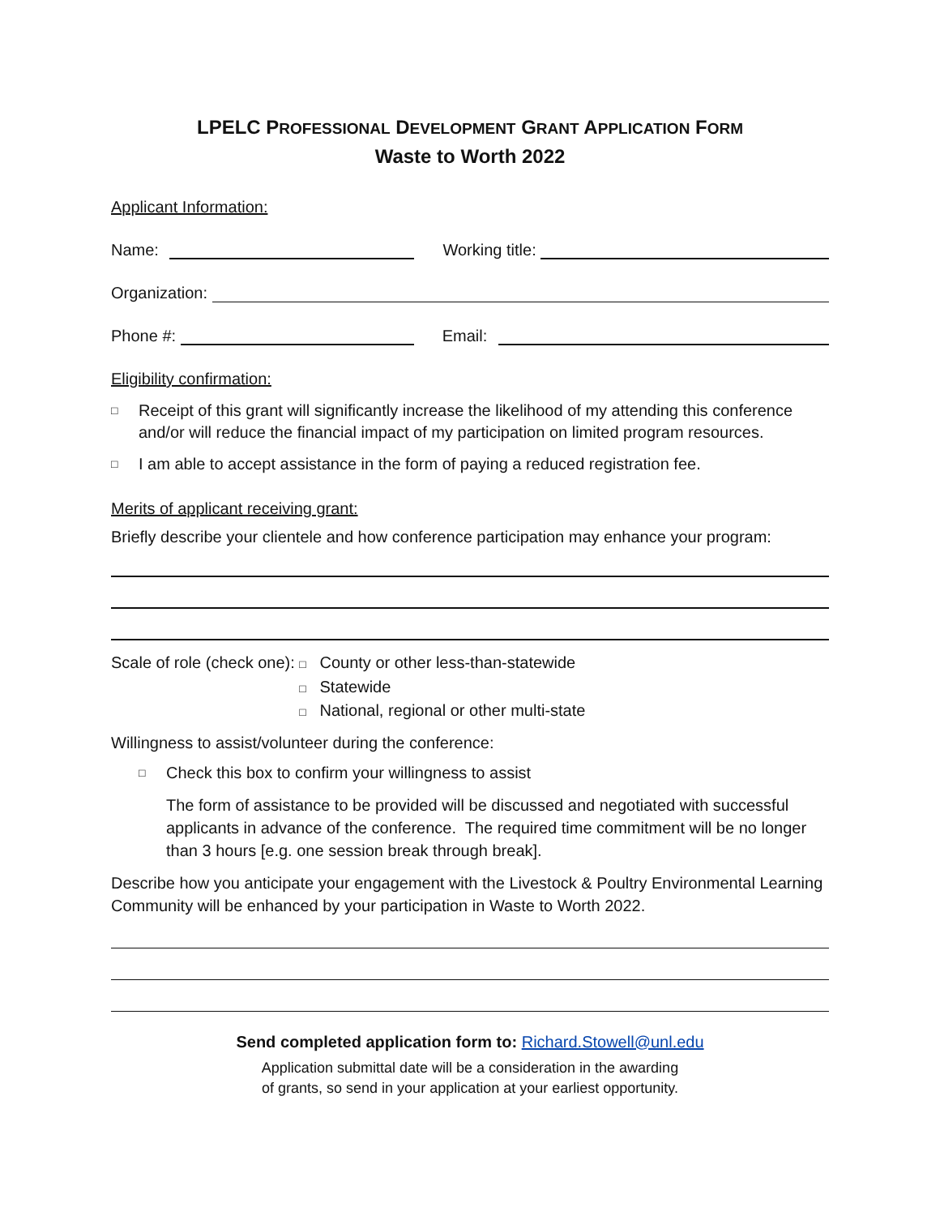LPELC PROFESSIONAL DEVELOPMENT GRANT APPLICATION FORM
Waste to Worth 2022
Applicant Information:
Name:
Working title:
Organization:
Phone #:
Email:
Eligibility confirmation:
□ Receipt of this grant will significantly increase the likelihood of my attending this conference and/or will reduce the financial impact of my participation on limited program resources.
□ I am able to accept assistance in the form of paying a reduced registration fee.
Merits of applicant receiving grant:
Briefly describe your clientele and how conference participation may enhance your program:
Scale of role (check one):
□ County or other less-than-statewide
□ Statewide
□ National, regional or other multi-state
Willingness to assist/volunteer during the conference:
□ Check this box to confirm your willingness to assist
The form of assistance to be provided will be discussed and negotiated with successful applicants in advance of the conference. The required time commitment will be no longer than 3 hours [e.g. one session break through break].
Describe how you anticipate your engagement with the Livestock & Poultry Environmental Learning Community will be enhanced by your participation in Waste to Worth 2022.
Send completed application form to: Richard.Stowell@unl.edu
Application submittal date will be a consideration in the awarding
of grants, so send in your application at your earliest opportunity.